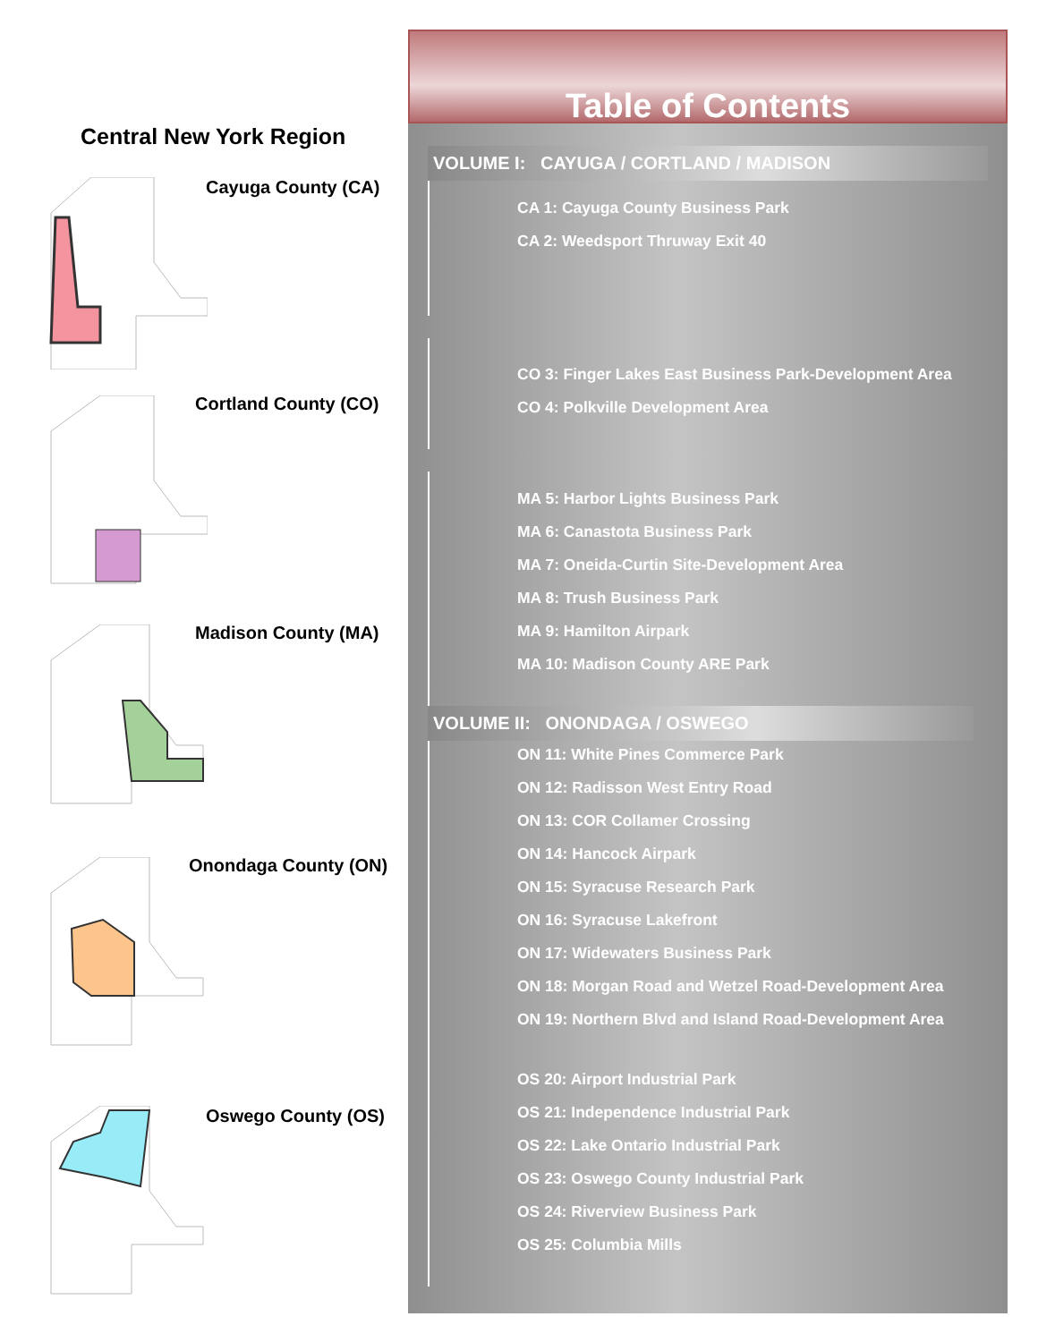Central New York Region
Cayuga County (CA)
Cortland County (CO)
Madison County (MA)
Onondaga County (ON)
Oswego County (OS)
Table of Contents
VOLUME I: CAYUGA / CORTLAND / MADISON
CA 1: Cayuga County Business Park
CA 2: Weedsport Thruway Exit 40
CO 3: Finger Lakes East Business Park-Development Area
CO 4: Polkville Development Area
MA 5: Harbor Lights Business Park
MA 6: Canastota Business Park
MA 7: Oneida-Curtin Site-Development Area
MA 8: Trush Business Park
MA 9: Hamilton Airpark
MA 10: Madison County ARE Park
VOLUME II: ONONDAGA / OSWEGO
ON 11: White Pines Commerce Park
ON 12: Radisson West Entry Road
ON 13: COR Collamer Crossing
ON 14: Hancock Airpark
ON 15: Syracuse Research Park
ON 16: Syracuse Lakefront
ON 17: Widewaters Business Park
ON 18: Morgan Road and Wetzel Road-Development Area
ON 19: Northern Blvd and Island Road-Development Area
OS 20: Airport Industrial Park
OS 21: Independence Industrial Park
OS 22: Lake Ontario Industrial Park
OS 23: Oswego County Industrial Park
OS 24: Riverview Business Park
OS 25: Columbia Mills